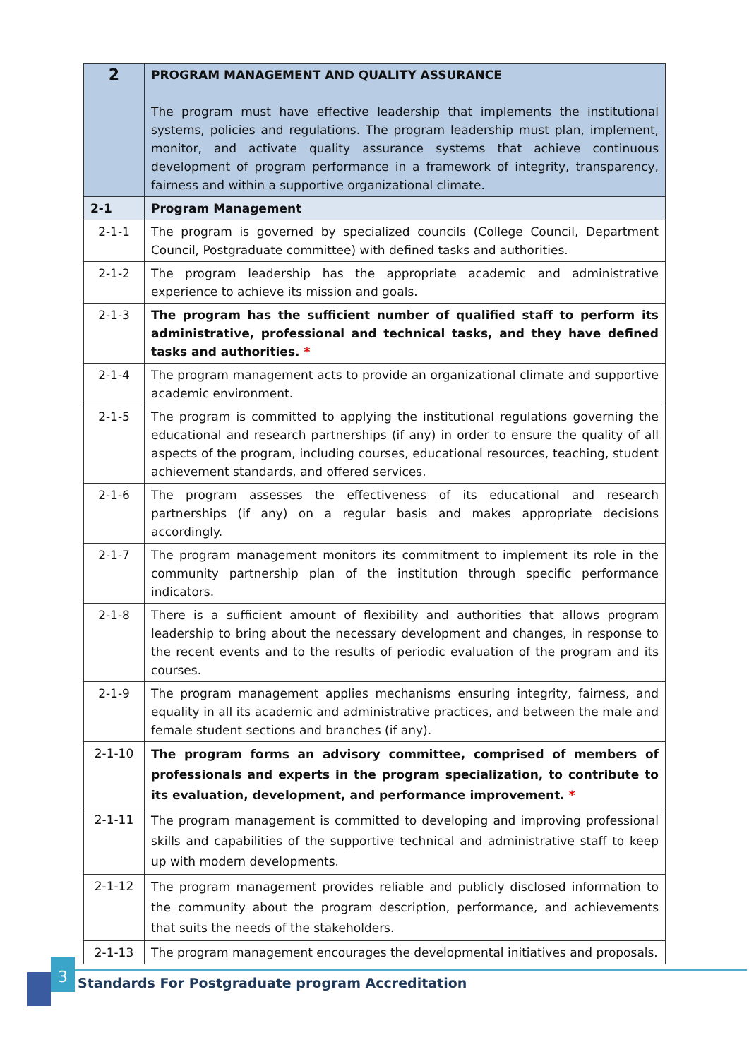| 2 | PROGRAM MANAGEMENT AND QUALITY ASSURANCE The program must have effective leadership that implements the institutional systems, policies and regulations. The program leadership must plan, implement, monitor, and activate quality assurance systems that achieve continuous development of program performance in a framework of integrity, transparency, fairness and within a supportive organizational climate. |
| 2-1 | Program Management |
| 2-1-1 | The program is governed by specialized councils (College Council, Department Council, Postgraduate committee) with defined tasks and authorities. |
| 2-1-2 | The program leadership has the appropriate academic and administrative experience to achieve its mission and goals. |
| 2-1-3 | The program has the sufficient number of qualified staff to perform its administrative, professional and technical tasks, and they have defined tasks and authorities. * |
| 2-1-4 | The program management acts to provide an organizational climate and supportive academic environment. |
| 2-1-5 | The program is committed to applying the institutional regulations governing the educational and research partnerships (if any) in order to ensure the quality of all aspects of the program, including courses, educational resources, teaching, student achievement standards, and offered services. |
| 2-1-6 | The program assesses the effectiveness of its educational and research partnerships (if any) on a regular basis and makes appropriate decisions accordingly. |
| 2-1-7 | The program management monitors its commitment to implement its role in the community partnership plan of the institution through specific performance indicators. |
| 2-1-8 | There is a sufficient amount of flexibility and authorities that allows program leadership to bring about the necessary development and changes, in response to the recent events and to the results of periodic evaluation of the program and its courses. |
| 2-1-9 | The program management applies mechanisms ensuring integrity, fairness, and equality in all its academic and administrative practices, and between the male and female student sections and branches (if any). |
| 2-1-10 | The program forms an advisory committee, comprised of members of professionals and experts in the program specialization, to contribute to its evaluation, development, and performance improvement. * |
| 2-1-11 | The program management is committed to developing and improving professional skills and capabilities of the supportive technical and administrative staff to keep up with modern developments. |
| 2-1-12 | The program management provides reliable and publicly disclosed information to the community about the program description, performance, and achievements that suits the needs of the stakeholders. |
| 2-1-13 | The program management encourages the developmental initiatives and proposals. |
3
Standards For Postgraduate program Accreditation